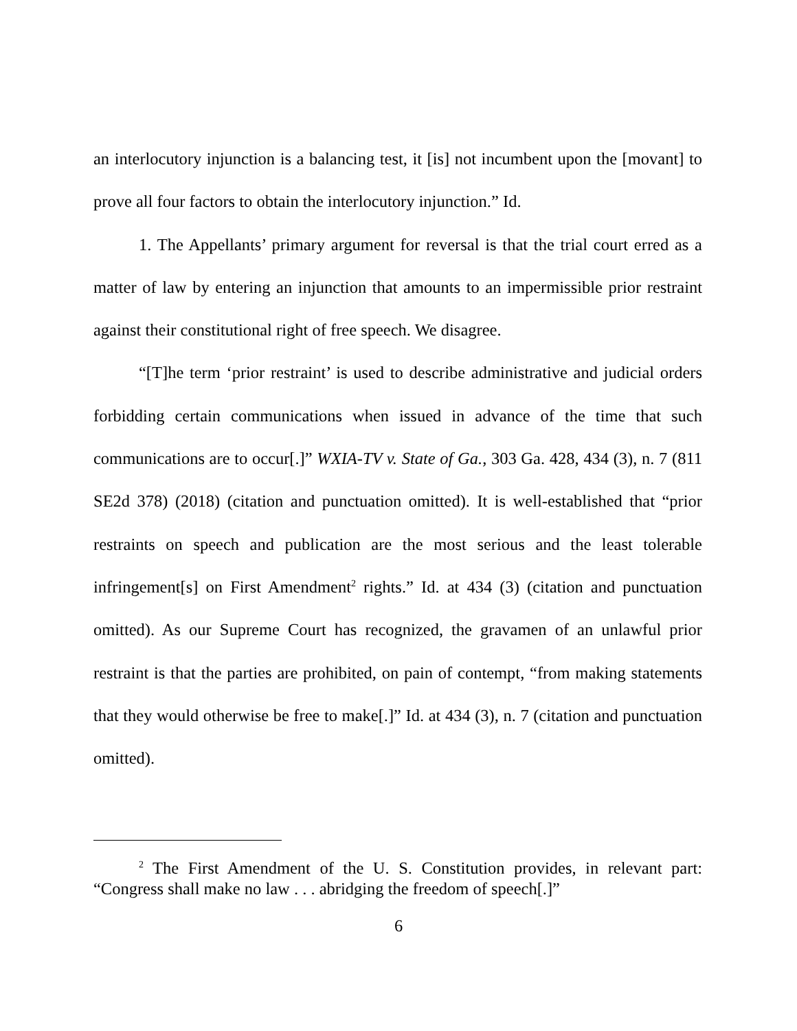an interlocutory injunction is a balancing test, it [is] not incumbent upon the [movant] to prove all four factors to obtain the interlocutory injunction.” Id.
1. The Appellants’ primary argument for reversal is that the trial court erred as a matter of law by entering an injunction that amounts to an impermissible prior restraint against their constitutional right of free speech. We disagree.
“[T]he term ‘prior restraint’ is used to describe administrative and judicial orders forbidding certain communications when issued in advance of the time that such communications are to occur[.]” WXIA-TV v. State of Ga., 303 Ga. 428, 434 (3), n. 7 (811 SE2d 378) (2018) (citation and punctuation omitted). It is well-established that “prior restraints on speech and publication are the most serious and the least tolerable infringement[s] on First Amendment<sup>2</sup> rights.” Id. at 434 (3) (citation and punctuation omitted). As our Supreme Court has recognized, the gravamen of an unlawful prior restraint is that the parties are prohibited, on pain of contempt, “from making statements that they would otherwise be free to make[.]” Id. at 434 (3), n. 7 (citation and punctuation omitted).
<sup>2</sup> The First Amendment of the U. S. Constitution provides, in relevant part: “Congress shall make no law . . . abridging the freedom of speech[.]”
6